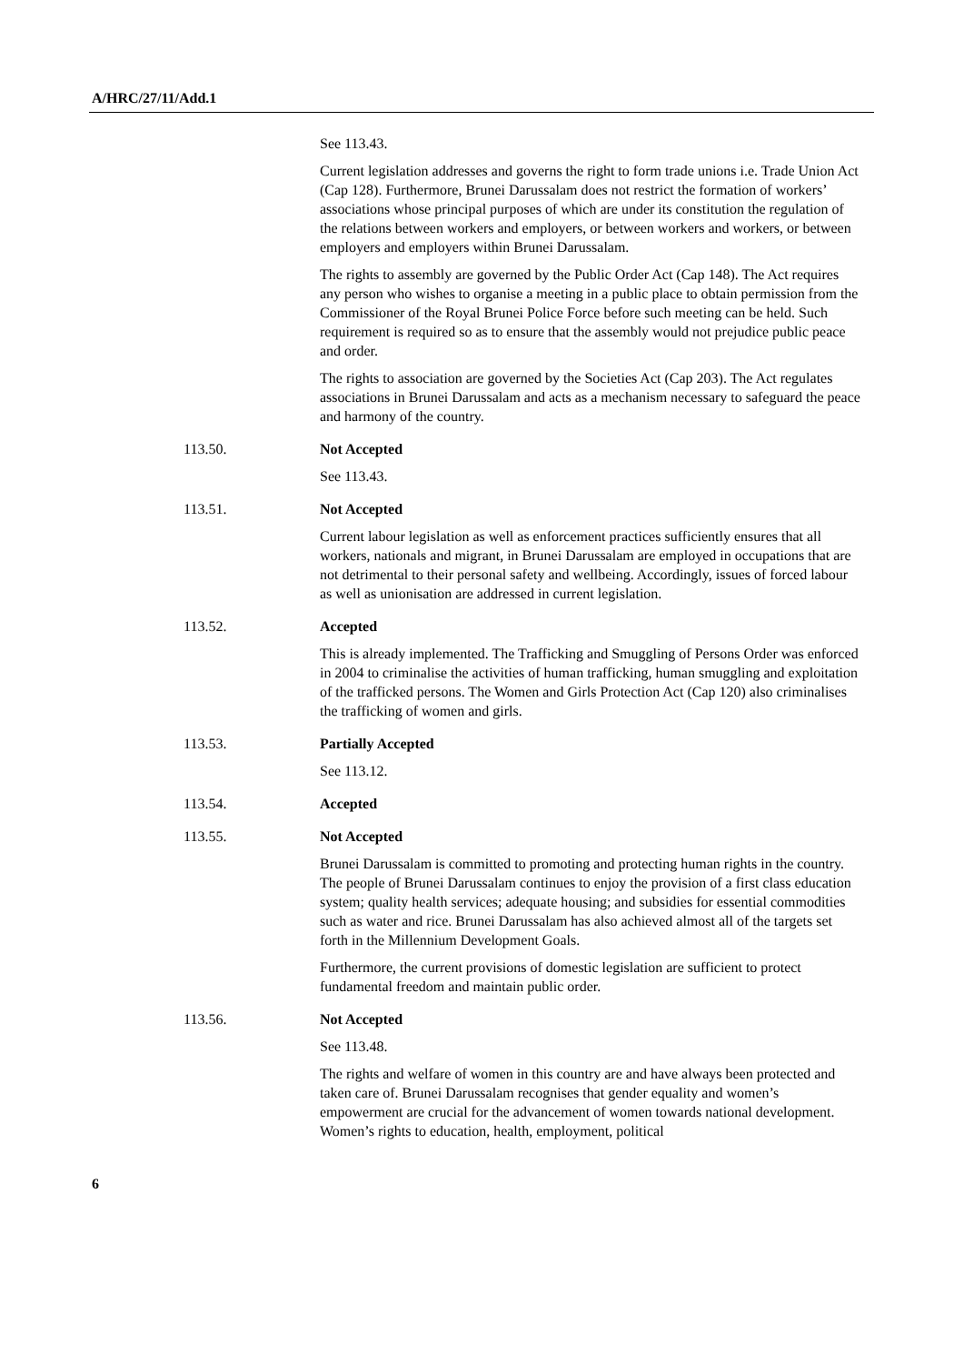A/HRC/27/11/Add.1
See 113.43.
Current legislation addresses and governs the right to form trade unions i.e. Trade Union Act (Cap 128). Furthermore, Brunei Darussalam does not restrict the formation of workers’ associations whose principal purposes of which are under its constitution the regulation of the relations between workers and employers, or between workers and workers, or between employers and employers within Brunei Darussalam.
The rights to assembly are governed by the Public Order Act (Cap 148). The Act requires any person who wishes to organise a meeting in a public place to obtain permission from the Commissioner of the Royal Brunei Police Force before such meeting can be held. Such requirement is required so as to ensure that the assembly would not prejudice public peace and order.
The rights to association are governed by the Societies Act (Cap 203). The Act regulates associations in Brunei Darussalam and acts as a mechanism necessary to safeguard the peace and harmony of the country.
113.50. Not Accepted
See 113.43.
113.51. Not Accepted
Current labour legislation as well as enforcement practices sufficiently ensures that all workers, nationals and migrant, in Brunei Darussalam are employed in occupations that are not detrimental to their personal safety and wellbeing. Accordingly, issues of forced labour as well as unionisation are addressed in current legislation.
113.52. Accepted
This is already implemented. The Trafficking and Smuggling of Persons Order was enforced in 2004 to criminalise the activities of human trafficking, human smuggling and exploitation of the trafficked persons. The Women and Girls Protection Act (Cap 120) also criminalises the trafficking of women and girls.
113.53. Partially Accepted
See 113.12.
113.54. Accepted
113.55. Not Accepted
Brunei Darussalam is committed to promoting and protecting human rights in the country. The people of Brunei Darussalam continues to enjoy the provision of a first class education system; quality health services; adequate housing; and subsidies for essential commodities such as water and rice. Brunei Darussalam has also achieved almost all of the targets set forth in the Millennium Development Goals.
Furthermore, the current provisions of domestic legislation are sufficient to protect fundamental freedom and maintain public order.
113.56. Not Accepted
See 113.48.
The rights and welfare of women in this country are and have always been protected and taken care of. Brunei Darussalam recognises that gender equality and women’s empowerment are crucial for the advancement of women towards national development. Women’s rights to education, health, employment, political
6